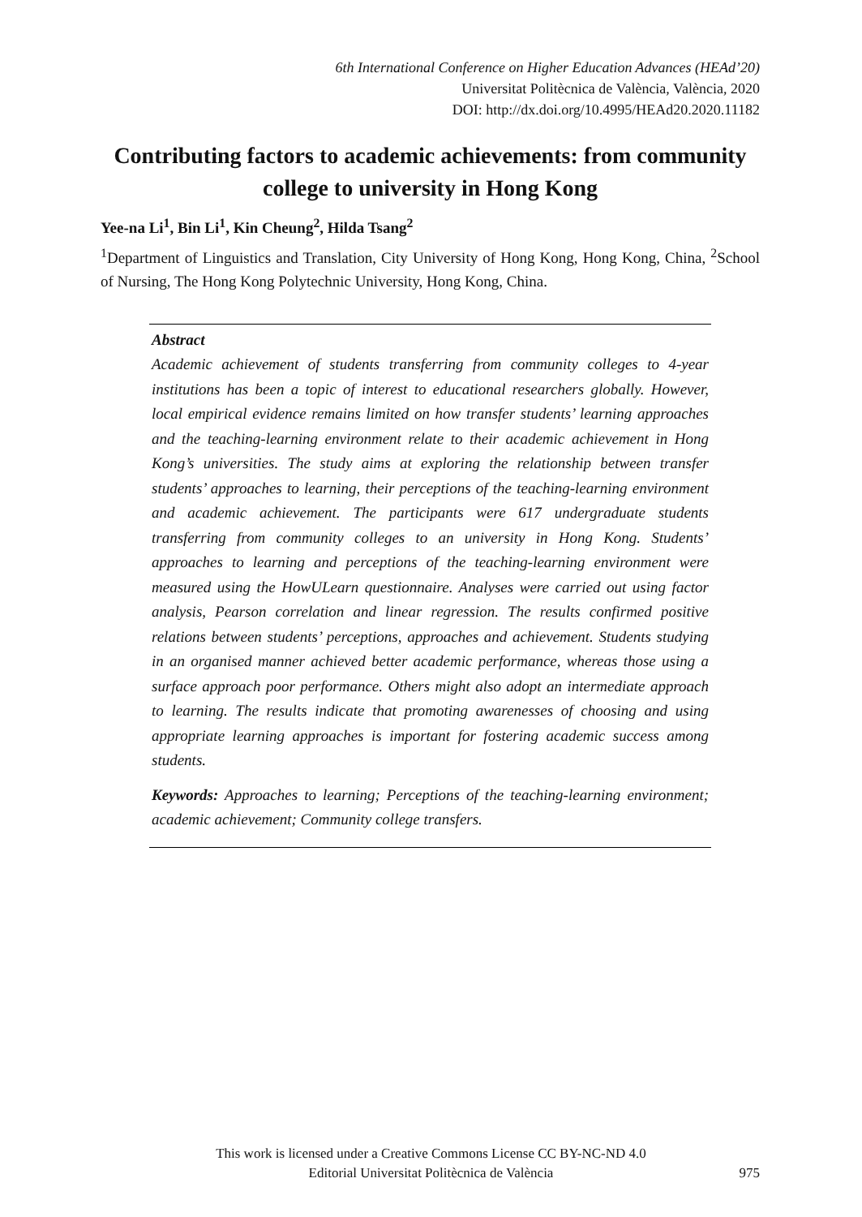6th International Conference on Higher Education Advances (HEAd’20)
Universitat Politècnica de València, València, 2020
DOI: http://dx.doi.org/10.4995/HEAd20.2020.11182
Contributing factors to academic achievements: from community college to university in Hong Kong
Yee-na Li<sup>1</sup>, Bin Li<sup>1</sup>, Kin Cheung<sup>2</sup>, Hilda Tsang<sup>2</sup>
<sup>1</sup> Department of Linguistics and Translation, City University of Hong Kong, Hong Kong, China, <sup>2</sup>School of Nursing, The Hong Kong Polytechnic University, Hong Kong, China.
Abstract
Academic achievement of students transferring from community colleges to 4-year institutions has been a topic of interest to educational researchers globally. However, local empirical evidence remains limited on how transfer students’ learning approaches and the teaching-learning environment relate to their academic achievement in Hong Kong’s universities. The study aims at exploring the relationship between transfer students’ approaches to learning, their perceptions of the teaching-learning environment and academic achievement. The participants were 617 undergraduate students transferring from community colleges to an university in Hong Kong. Students’ approaches to learning and perceptions of the teaching-learning environment were measured using the HowULearn questionnaire. Analyses were carried out using factor analysis, Pearson correlation and linear regression. The results confirmed positive relations between students’ perceptions, approaches and achievement. Students studying in an organised manner achieved better academic performance, whereas those using a surface approach poor performance. Others might also adopt an intermediate approach to learning. The results indicate that promoting awarenesses of choosing and using appropriate learning approaches is important for fostering academic success among students.
Keywords: Approaches to learning; Perceptions of the teaching-learning environment; academic achievement; Community college transfers.
This work is licensed under a Creative Commons License CC BY-NC-ND 4.0
Editorial Universitat Politècnica de València
975